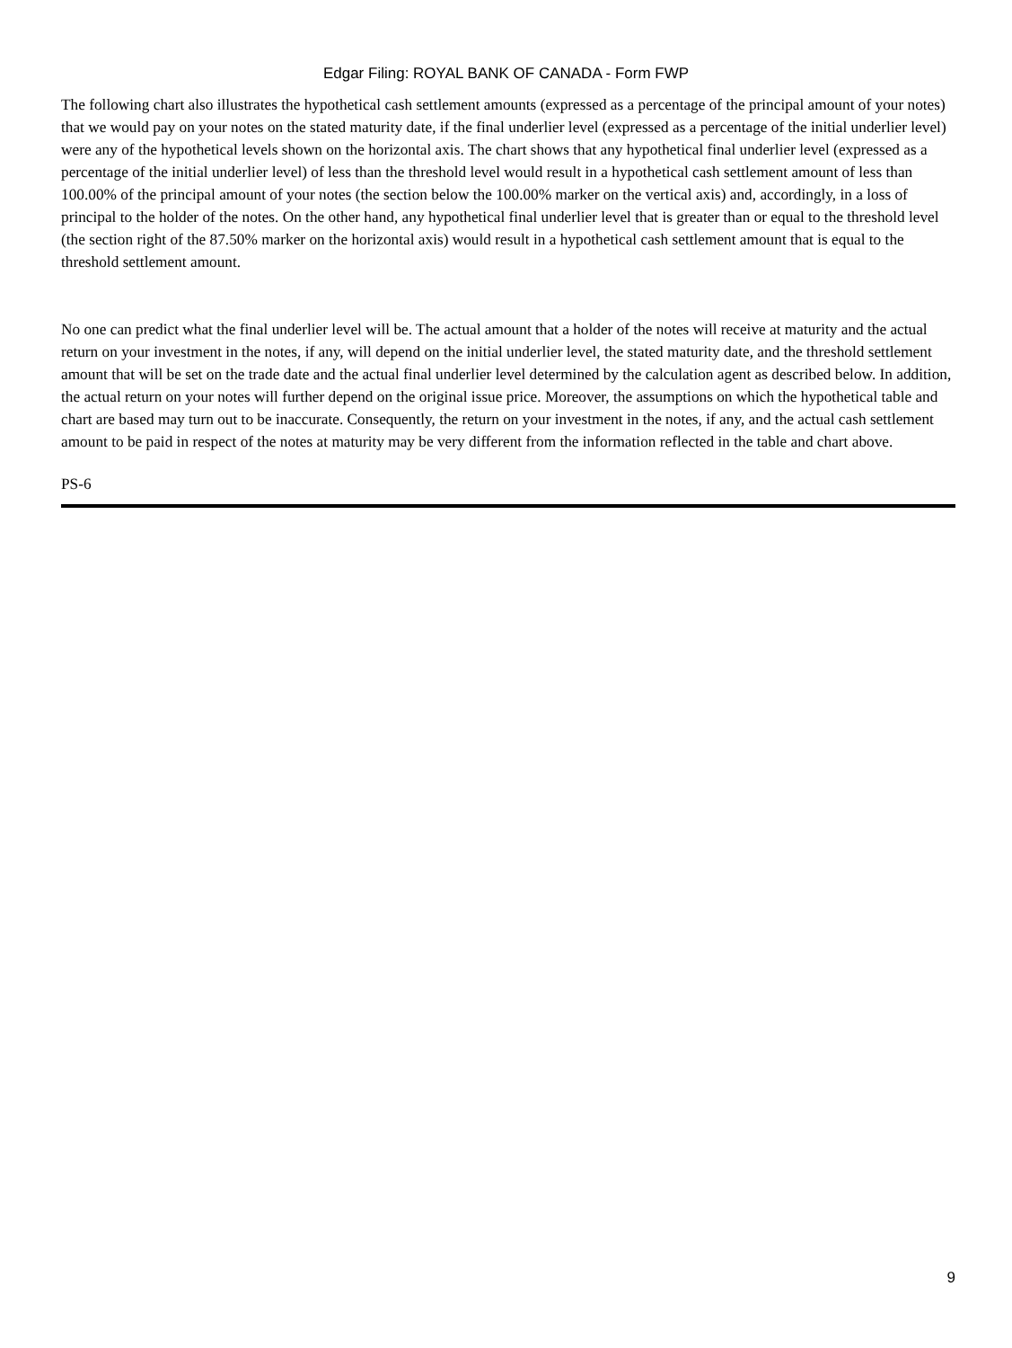Edgar Filing: ROYAL BANK OF CANADA - Form FWP
The following chart also illustrates the hypothetical cash settlement amounts (expressed as a percentage of the principal amount of your notes) that we would pay on your notes on the stated maturity date, if the final underlier level (expressed as a percentage of the initial underlier level) were any of the hypothetical levels shown on the horizontal axis. The chart shows that any hypothetical final underlier level (expressed as a percentage of the initial underlier level) of less than the threshold level would result in a hypothetical cash settlement amount of less than 100.00% of the principal amount of your notes (the section below the 100.00% marker on the vertical axis) and, accordingly, in a loss of principal to the holder of the notes. On the other hand, any hypothetical final underlier level that is greater than or equal to the threshold level (the section right of the 87.50% marker on the horizontal axis) would result in a hypothetical cash settlement amount that is equal to the threshold settlement amount.
No one can predict what the final underlier level will be. The actual amount that a holder of the notes will receive at maturity and the actual return on your investment in the notes, if any, will depend on the initial underlier level, the stated maturity date, and the threshold settlement amount that will be set on the trade date and the actual final underlier level determined by the calculation agent as described below. In addition, the actual return on your notes will further depend on the original issue price. Moreover, the assumptions on which the hypothetical table and chart are based may turn out to be inaccurate. Consequently, the return on your investment in the notes, if any, and the actual cash settlement amount to be paid in respect of the notes at maturity may be very different from the information reflected in the table and chart above.
PS-6
9